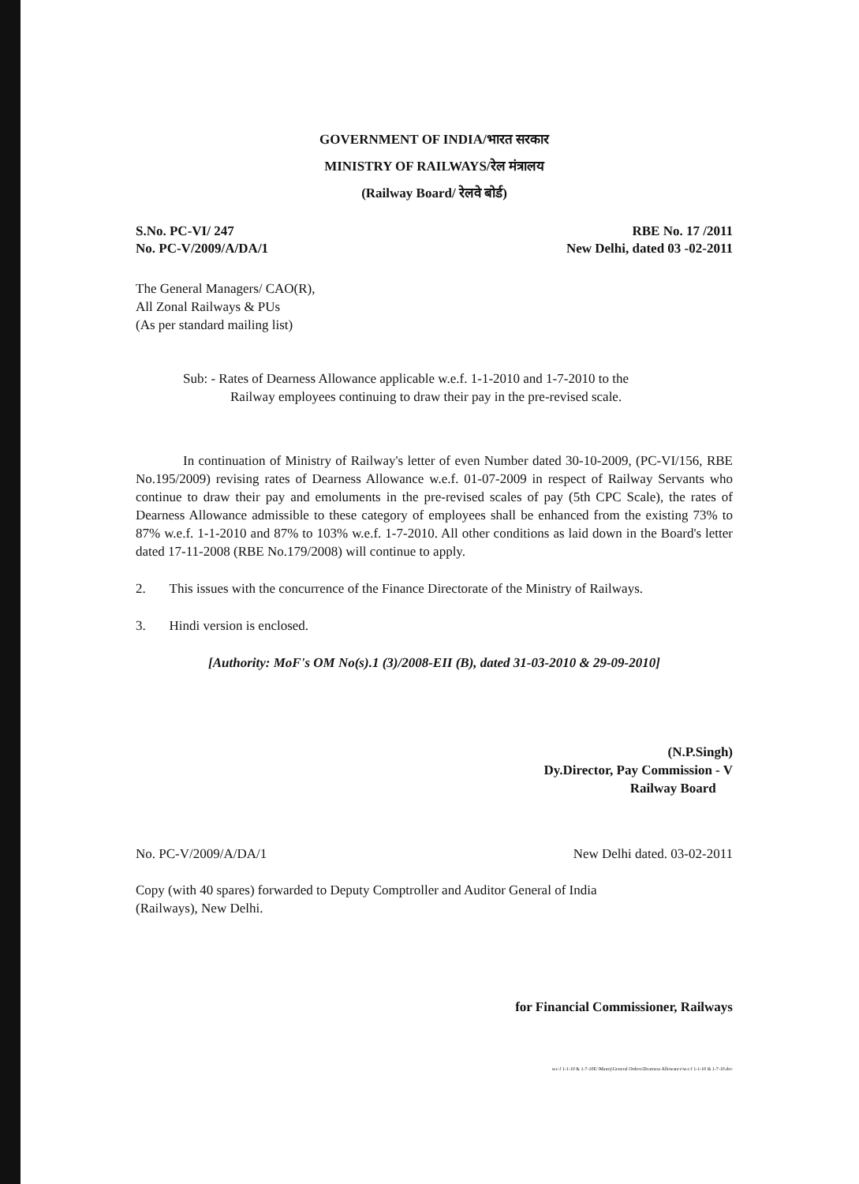GOVERNMENT OF INDIA/भारत सरकार
MINISTRY OF RAILWAYS/रेल मंत्रालय
(Railway Board/ रेलवे बोर्ड)
S.No. PC-VI/ 247
No. PC-V/2009/A/DA/1
RBE No. 17 /2011
New Delhi, dated 03 -02-2011
The General Managers/ CAO(R),
All Zonal Railways & PUs
(As per standard mailing list)
Sub: - Rates of Dearness Allowance applicable w.e.f. 1-1-2010 and 1-7-2010 to the
Railway employees continuing to draw their pay in the pre-revised scale.
In continuation of Ministry of Railway's letter of even Number dated 30-10-2009, (PC-VI/156, RBE No.195/2009) revising rates of Dearness Allowance w.e.f. 01-07-2009 in respect of Railway Servants who continue to draw their pay and emoluments in the pre-revised scales of pay (5th CPC Scale), the rates of Dearness Allowance admissible to these category of employees shall be enhanced from the existing 73% to 87% w.e.f. 1-1-2010 and 87% to 103% w.e.f. 1-7-2010. All other conditions as laid down in the Board's letter dated 17-11-2008 (RBE No.179/2008) will continue to apply.
2. This issues with the concurrence of the Finance Directorate of the Ministry of Railways.
3. Hindi version is enclosed.
[Authority: MoF's OM No(s).1 (3)/2008-EII (B), dated 31-03-2010 & 29-09-2010]
(N.P.Singh)
Dy.Director, Pay Commission - V
Railway Board
No. PC-V/2009/A/DA/1 New Delhi dated. 03-02-2011
Copy (with 40 spares) forwarded to Deputy Comptroller and Auditor General of India
(Railways), New Delhi.
for Financial Commissioner, Railways
w.e.f 1-1-10 & 1-7-10E:\Manoj\General Orders\Dearness Allowance\w.e.f 1-1-10 & 1-7-10.doc